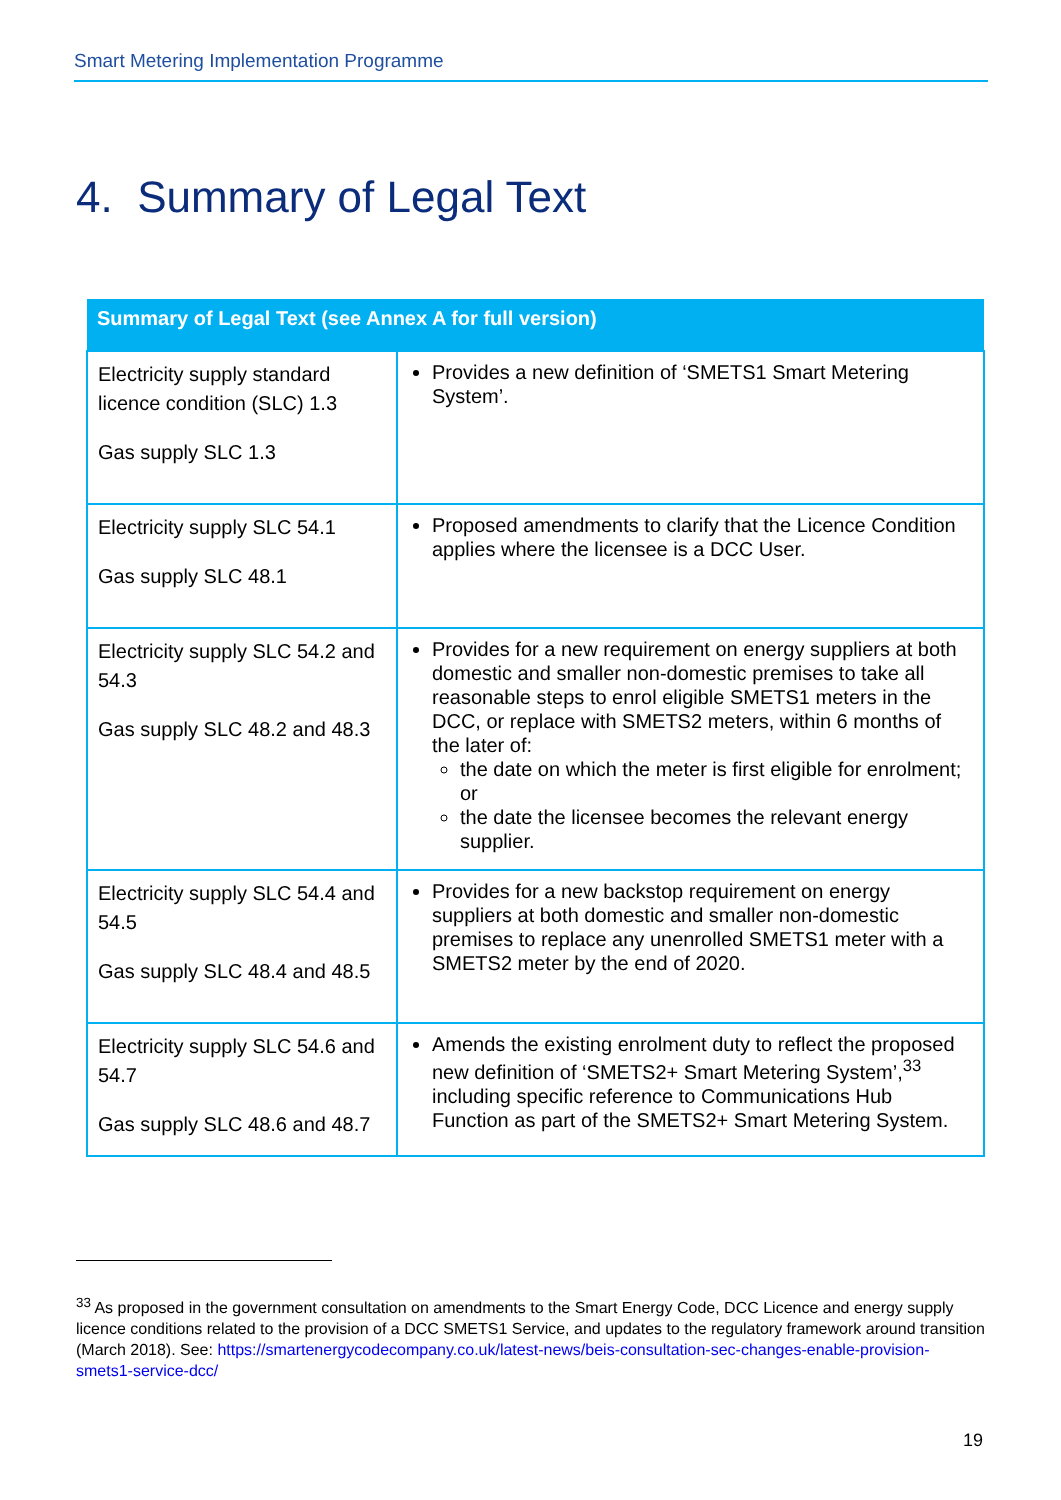Smart Metering Implementation Programme
4. Summary of Legal Text
| Summary of Legal Text (see Annex A for full version) | |
| --- | --- |
| Electricity supply standard licence condition (SLC) 1.3 Gas supply SLC 1.3 | Provides a new definition of ‘SMETS1 Smart Metering System’. |
| Electricity supply SLC 54.1 Gas supply SLC 48.1 | Proposed amendments to clarify that the Licence Condition applies where the licensee is a DCC User. |
| Electricity supply SLC 54.2 and 54.3 Gas supply SLC 48.2 and 48.3 | Provides for a new requirement on energy suppliers at both domestic and smaller non-domestic premises to take all reasonable steps to enrol eligible SMETS1 meters in the DCC, or replace with SMETS2 meters, within 6 months of the later of: the date on which the meter is first eligible for enrolment; or the date the licensee becomes the relevant energy supplier. |
| Electricity supply SLC 54.4 and 54.5 Gas supply SLC 48.4 and 48.5 | Provides for a new backstop requirement on energy suppliers at both domestic and smaller non-domestic premises to replace any unenrolled SMETS1 meter with a SMETS2 meter by the end of 2020. |
| Electricity supply SLC 54.6 and 54.7 Gas supply SLC 48.6 and 48.7 | Amends the existing enrolment duty to reflect the proposed new definition of ‘SMETS2+ Smart Metering System’,<sup>33</sup> including specific reference to Communications Hub Function as part of the SMETS2+ Smart Metering System. |
<sup>33</sup> As proposed in the government consultation on amendments to the Smart Energy Code, DCC Licence and energy supply licence conditions related to the provision of a DCC SMETS1 Service, and updates to the regulatory framework around transition (March 2018). See: https://smartenergycodecompany.co.uk/latest-news/beis-consultation-sec-changes-enable-provision-smets1-service-dcc/
19